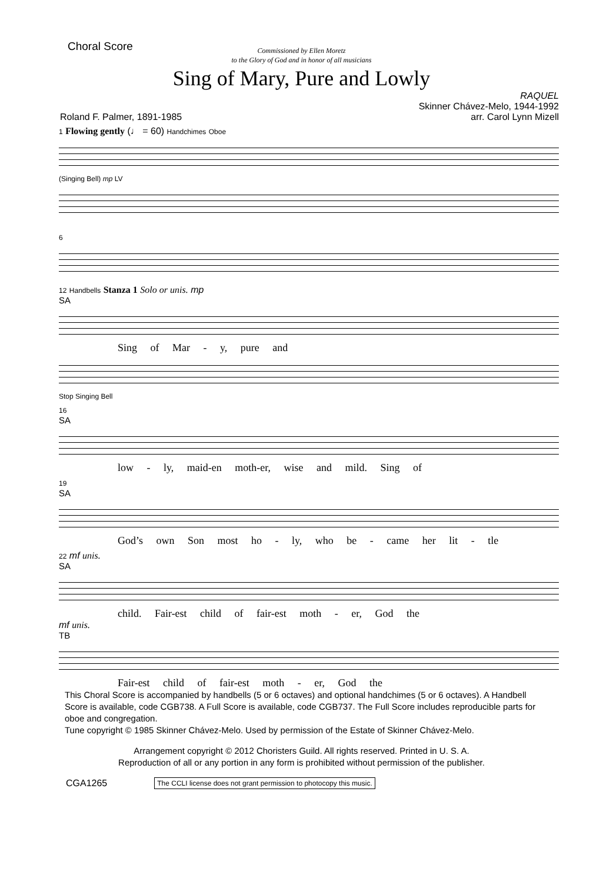Choral Score
Commissioned by Ellen Moretz
to the Glory of God and in honor of all musicians
Sing of Mary, Pure and Lowly
Roland F. Palmer, 1891-1985 RAQUEL
Skinner Chávez-Melo, 1944-1992
arr. Carol Lynn Mizell
1 Flowing gently (♩ = 60) Handchimes Oboe
(Singing Bell) mp LV
6
12 Handbells Stanza 1 Solo or unis. mp
SA
Sing of Mar - y, pure and
Stop Singing Bell
16
SA
low - ly, maid-en moth-er, wise and mild. Sing of
19
SA
God’s own Son most ho - ly, who be - came her lit - tle
22 mf unis.
SA
child. Fair-est child of fair-est moth - er, God the
mf unis.
TB
Fair-est child of fair-est moth - er, God the
This Choral Score is accompanied by handbells (5 or 6 octaves) and optional handchimes (5 or 6 octaves). A Handbell Score is available, code CGB738. A Full Score is available, code CGB737. The Full Score includes reproducible parts for oboe and congregation.
Tune copyright © 1985 Skinner Chávez-Melo. Used by permission of the Estate of Skinner Chávez-Melo.
Arrangement copyright © 2012 Choristers Guild. All rights reserved. Printed in U. S. A.
Reproduction of all or any portion in any form is prohibited without permission of the publisher.
CGA1265 The CCLI license does not grant permission to photocopy this music.